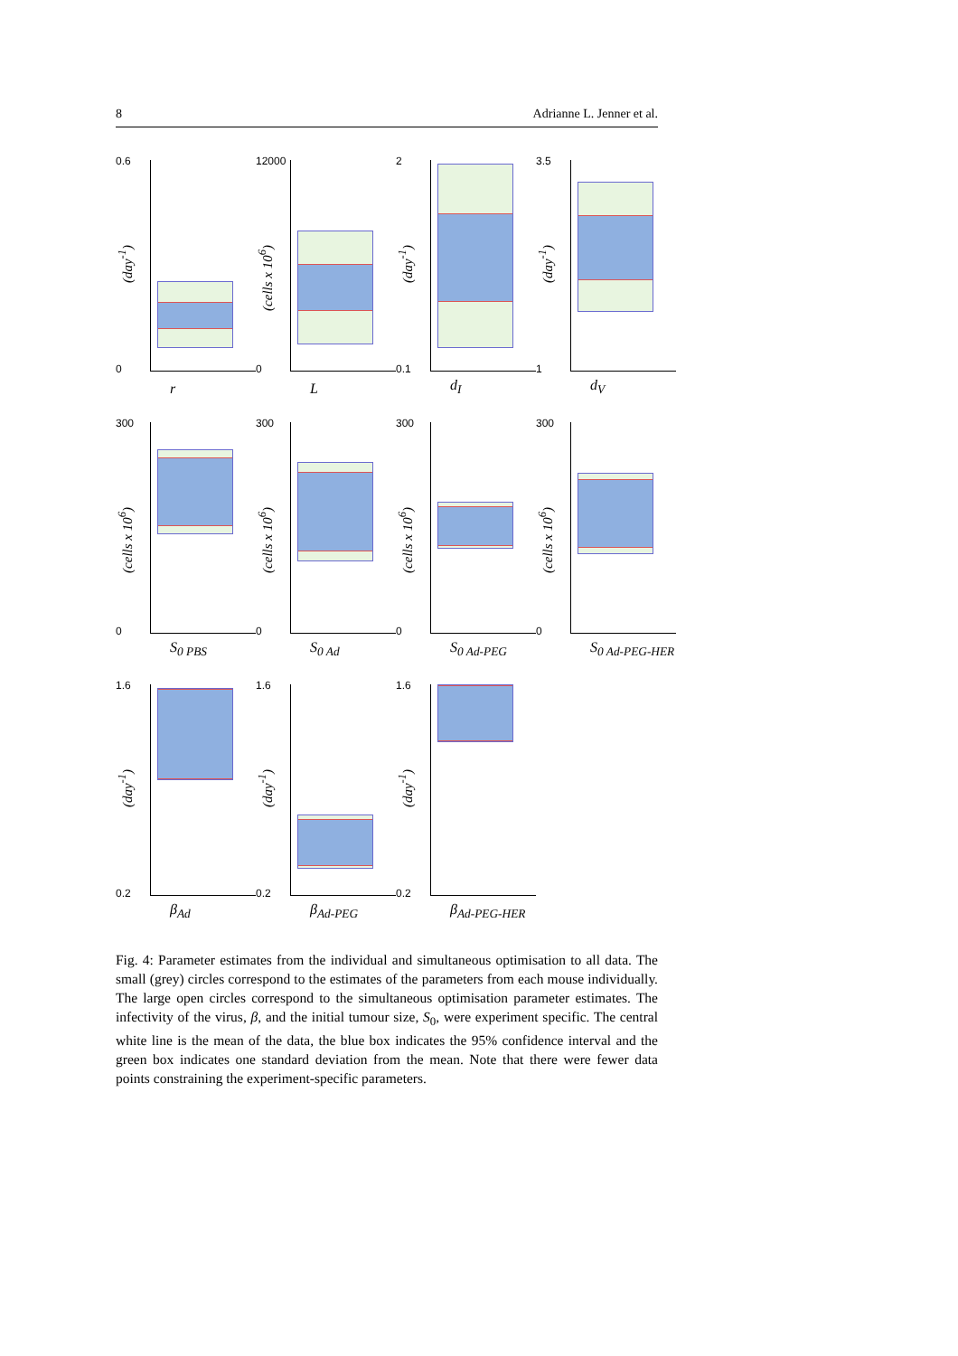8 Adrianne L. Jenner et al.
0.6
0
(day<sup>-1</sup>)
r
12000
0
(cells x 10<sup>6</sup>)
L
2
0.1
(day<sup>-1</sup>)
d<sub>I</sub>
3.5
1
(day<sup>-1</sup>)
d<sub>V</sub>
300
0
(cells x 10<sup>6</sup>)
S<sub>0 PBS</sub>
300
0
(cells x 10<sup>6</sup>)
S<sub>0 Ad</sub>
300
0
(cells x 10<sup>6</sup>)
S<sub>0 Ad-PEG</sub>
300
0
(cells x 10<sup>6</sup>)
S<sub>0 Ad-PEG-HER</sub>
1.6
0.2
(day<sup>-1</sup>)
β<sub>Ad</sub>
1.6
0.2
(day<sup>-1</sup>)
β<sub>Ad-PEG</sub>
1.6
0.2
(day<sup>-1</sup>)
β<sub>Ad-PEG-HER</sub>
Fig. 4: Parameter estimates from the individual and simultaneous optimisation to all data. The small (grey) circles correspond to the estimates of the parameters from each mouse individually. The large open circles correspond to the simultaneous optimisation parameter estimates. The infectivity of the virus, β, and the initial tumour size, S<sub>0</sub>, were experiment specific. The central white line is the mean of the data, the blue box indicates the 95% confidence interval and the green box indicates one standard deviation from the mean. Note that there were fewer data points constraining the experiment-specific parameters.